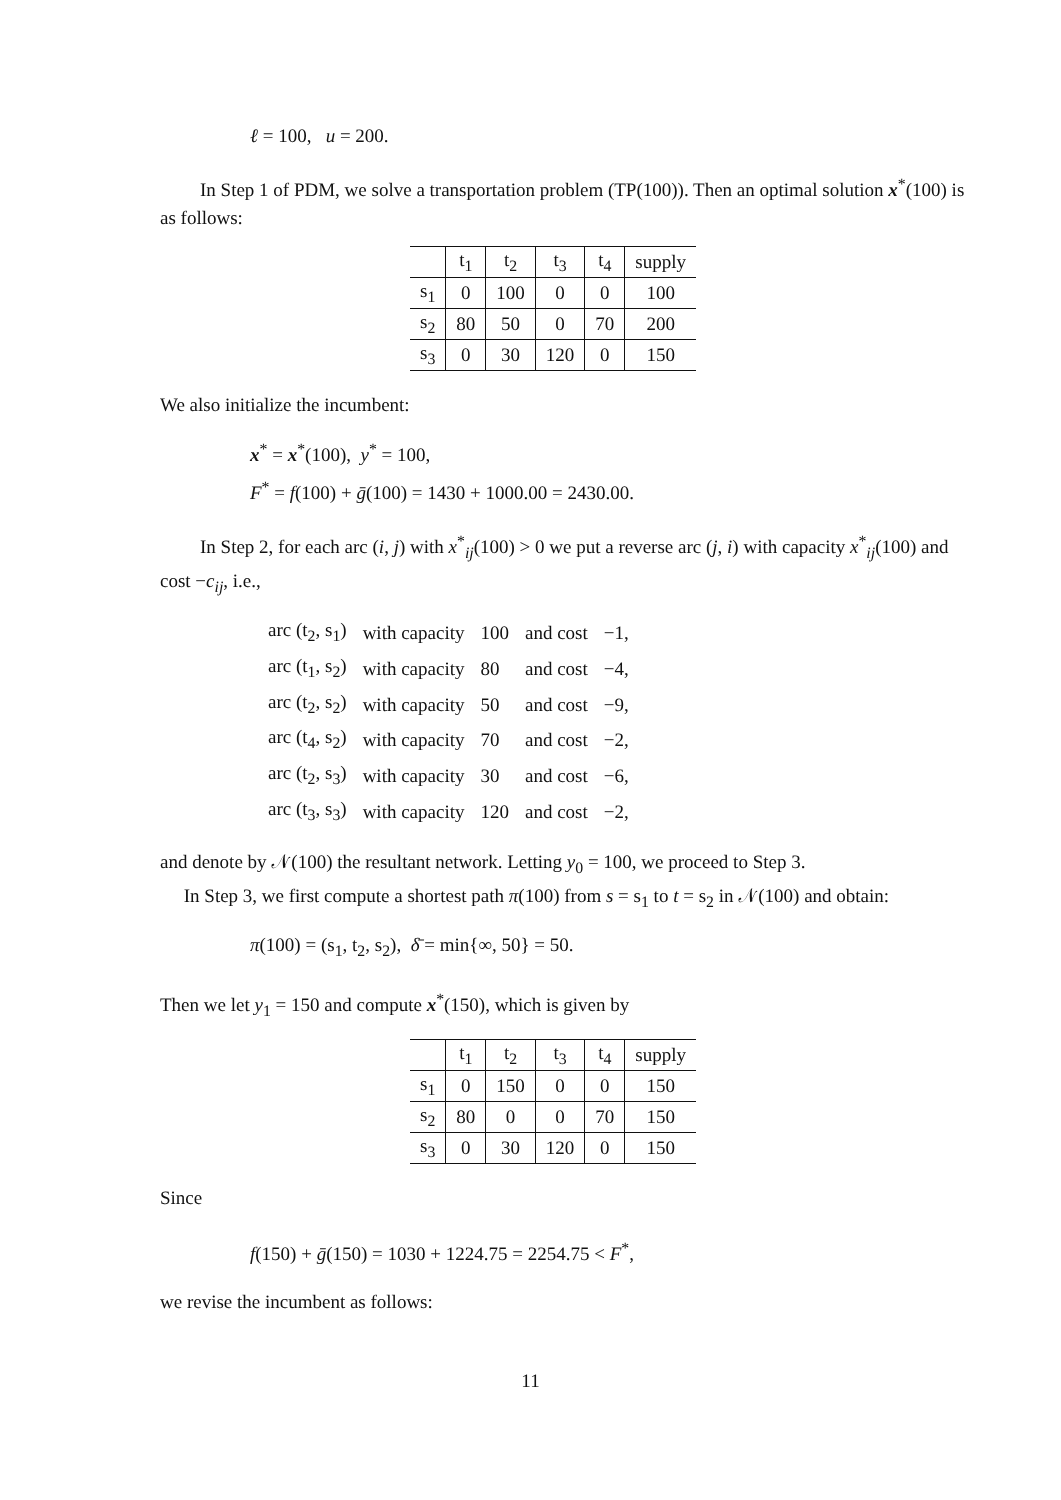ℓ = 100, u = 200.
In Step 1 of PDM, we solve a transportation problem (TP(100)). Then an optimal solution x<sup>*</sup>(100) is as follows:
| | t<sub>1</sub> | t<sub>2</sub> | t<sub>3</sub> | t<sub>4</sub> | supply |
| s<sub>1</sub> | 0 | 100 | 0 | 0 | 100 |
| s<sub>2</sub> | 80 | 50 | 0 | 70 | 200 |
| s<sub>3</sub> | 0 | 30 | 120 | 0 | 150 |
We also initialize the incumbent:
x<sup>*</sup> = x<sup>*</sup>(100), y<sup>*</sup> = 100,
F<sup>*</sup> = f(100) + ḡ(100) = 1430 + 1000.00 = 2430.00.
In Step 2, for each arc (i, j) with x<sup>*</sup><sub>ij</sub>(100) > 0 we put a reverse arc (j, i) with capacity x<sup>*</sup><sub>ij</sub>(100) and cost −c<sub>ij</sub>, i.e.,
| arc (t<sub>2</sub>, s<sub>1</sub>) | with capacity | 100 | and cost | −1, |
| arc (t<sub>1</sub>, s<sub>2</sub>) | with capacity | 80 | and cost | −4, |
| arc (t<sub>2</sub>, s<sub>2</sub>) | with capacity | 50 | and cost | −9, |
| arc (t<sub>4</sub>, s<sub>2</sub>) | with capacity | 70 | and cost | −2, |
| arc (t<sub>2</sub>, s<sub>3</sub>) | with capacity | 30 | and cost | −6, |
| arc (t<sub>3</sub>, s<sub>3</sub>) | with capacity | 120 | and cost | −2, |
and denote by 𝒩(100) the resultant network. Letting y<sub>0</sub> = 100, we proceed to Step 3.
In Step 3, we first compute a shortest path π(100) from s = s<sub>1</sub> to t = s<sub>2</sub> in 𝒩(100) and obtain:
π(100) = (s<sub>1</sub>, t<sub>2</sub>, s<sub>2</sub>), δ̄ = min{∞, 50} = 50.
Then we let y<sub>1</sub> = 150 and compute x<sup>*</sup>(150), which is given by
| | t<sub>1</sub> | t<sub>2</sub> | t<sub>3</sub> | t<sub>4</sub> | supply |
| s<sub>1</sub> | 0 | 150 | 0 | 0 | 150 |
| s<sub>2</sub> | 80 | 0 | 0 | 70 | 150 |
| s<sub>3</sub> | 0 | 30 | 120 | 0 | 150 |
Since
f(150) + ḡ(150) = 1030 + 1224.75 = 2254.75 < F<sup>*</sup>,
we revise the incumbent as follows:
11